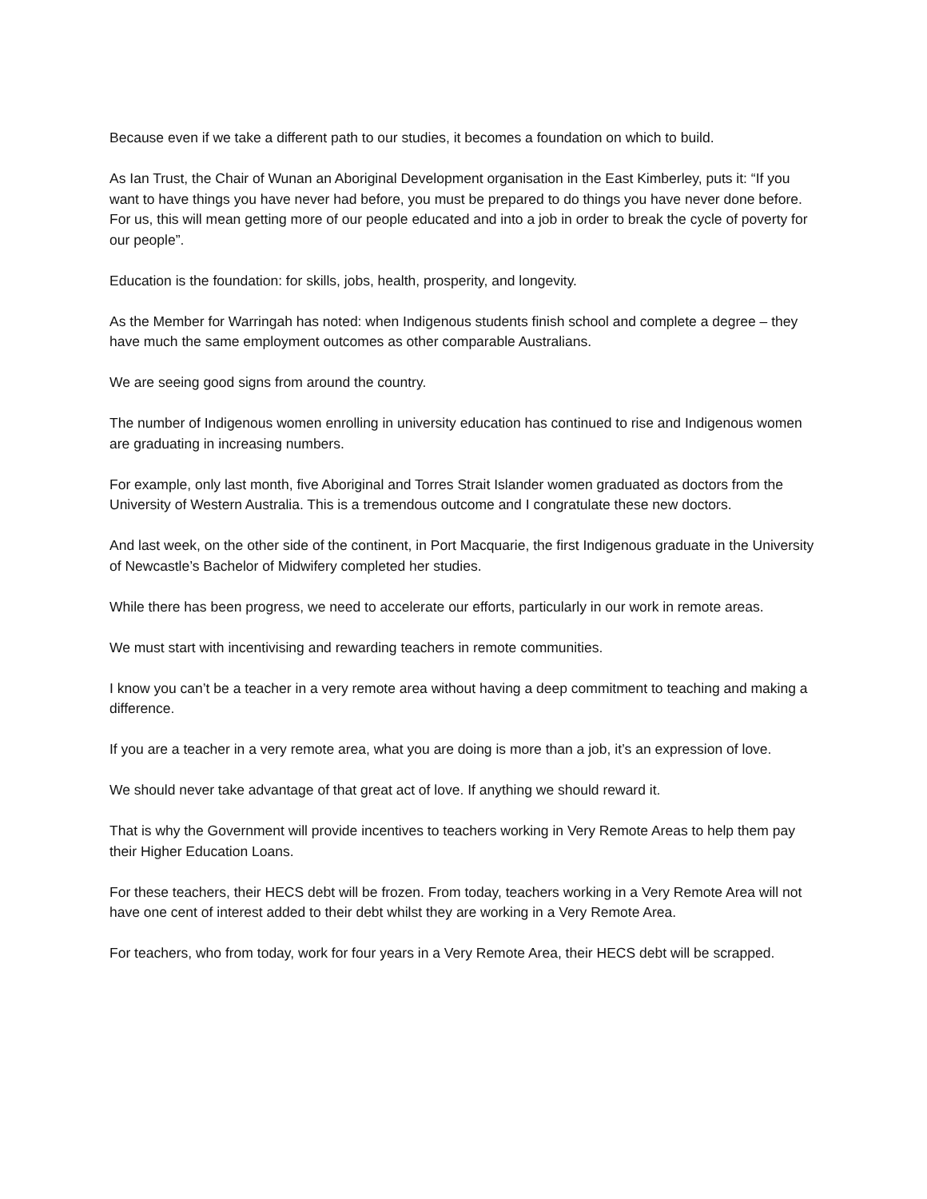Because even if we take a different path to our studies, it becomes a foundation on which to build.
As Ian Trust, the Chair of Wunan an Aboriginal Development organisation in the East Kimberley, puts it: “If you want to have things you have never had before, you must be prepared to do things you have never done before. For us, this will mean getting more of our people educated and into a job in order to break the cycle of poverty for our people”.
Education is the foundation: for skills, jobs, health, prosperity, and longevity.
As the Member for Warringah has noted: when Indigenous students finish school and complete a degree – they have much the same employment outcomes as other comparable Australians.
We are seeing good signs from around the country.
The number of Indigenous women enrolling in university education has continued to rise and Indigenous women are graduating in increasing numbers.
For example, only last month, five Aboriginal and Torres Strait Islander women graduated as doctors from the University of Western Australia. This is a tremendous outcome and I congratulate these new doctors.
And last week, on the other side of the continent, in Port Macquarie, the first Indigenous graduate in the University of Newcastle’s Bachelor of Midwifery completed her studies.
While there has been progress, we need to accelerate our efforts, particularly in our work in remote areas.
We must start with incentivising and rewarding teachers in remote communities.
I know you can’t be a teacher in a very remote area without having a deep commitment to teaching and making a difference.
If you are a teacher in a very remote area, what you are doing is more than a job, it’s an expression of love.
We should never take advantage of that great act of love. If anything we should reward it.
That is why the Government will provide incentives to teachers working in Very Remote Areas to help them pay their Higher Education Loans.
For these teachers, their HECS debt will be frozen. From today, teachers working in a Very Remote Area will not have one cent of interest added to their debt whilst they are working in a Very Remote Area.
For teachers, who from today, work for four years in a Very Remote Area, their HECS debt will be scrapped.